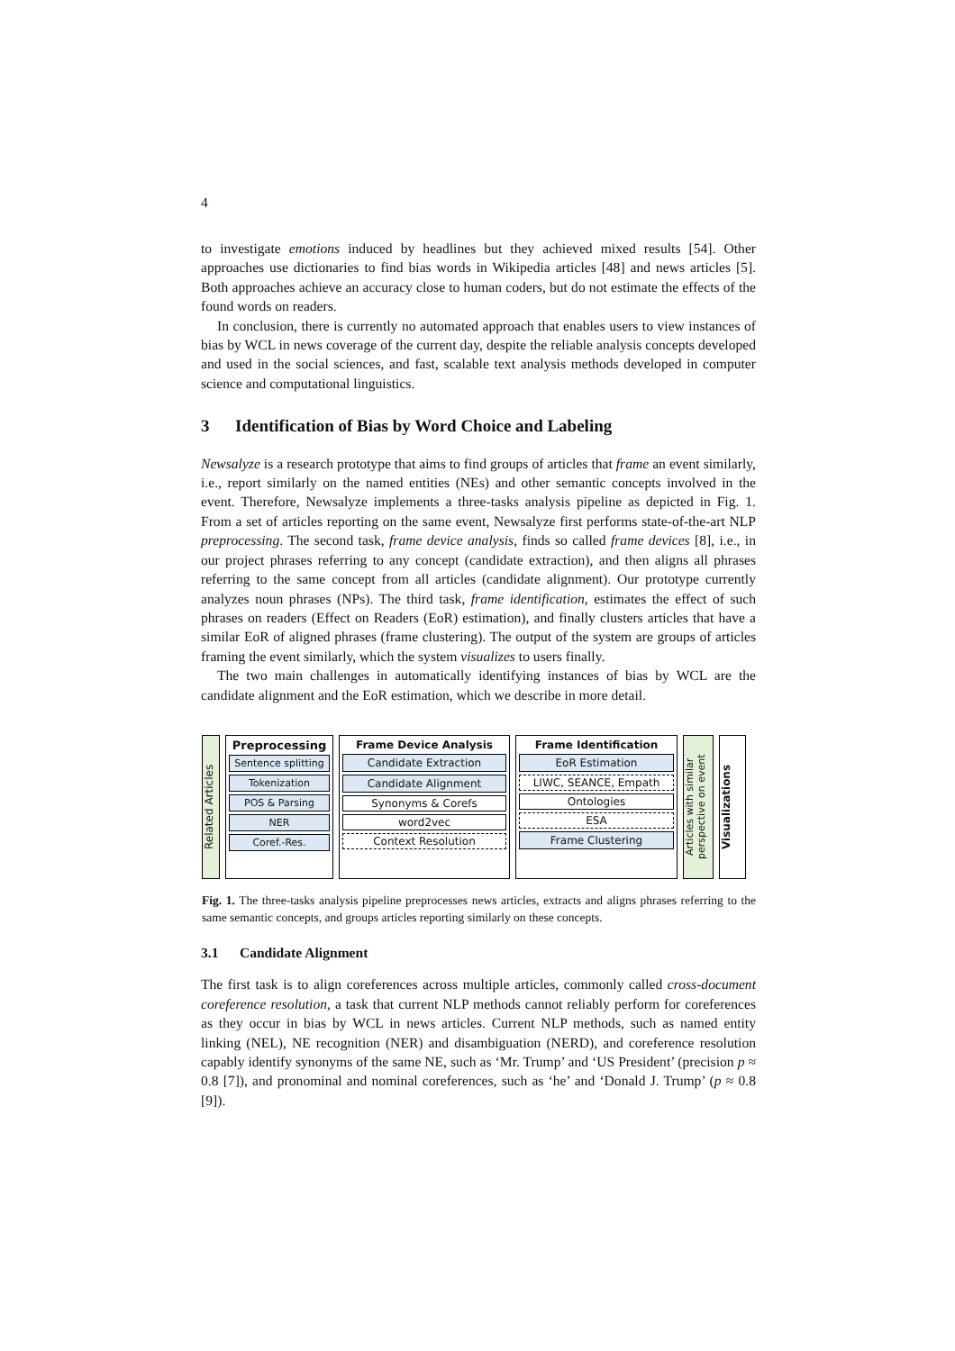4
to investigate emotions induced by headlines but they achieved mixed results [54]. Other approaches use dictionaries to find bias words in Wikipedia articles [48] and news articles [5]. Both approaches achieve an accuracy close to human coders, but do not estimate the effects of the found words on readers.
In conclusion, there is currently no automated approach that enables users to view instances of bias by WCL in news coverage of the current day, despite the reliable analysis concepts developed and used in the social sciences, and fast, scalable text analysis methods developed in computer science and computational linguistics.
3 Identification of Bias by Word Choice and Labeling
Newsalyze is a research prototype that aims to find groups of articles that frame an event similarly, i.e., report similarly on the named entities (NEs) and other semantic concepts involved in the event. Therefore, Newsalyze implements a three-tasks analysis pipeline as depicted in Fig. 1. From a set of articles reporting on the same event, Newsalyze first performs state-of-the-art NLP preprocessing. The second task, frame device analysis, finds so called frame devices [8], i.e., in our project phrases referring to any concept (candidate extraction), and then aligns all phrases referring to the same concept from all articles (candidate alignment). Our prototype currently analyzes noun phrases (NPs). The third task, frame identification, estimates the effect of such phrases on readers (Effect on Readers (EoR) estimation), and finally clusters articles that have a similar EoR of aligned phrases (frame clustering). The output of the system are groups of articles framing the event similarly, which the system visualizes to users finally.
The two main challenges in automatically identifying instances of bias by WCL are the candidate alignment and the EoR estimation, which we describe in more detail.
Related Articles
Preprocessing
Sentence splitting
Tokenization
POS & Parsing
NER
Coref.-Res.
Frame Device Analysis
Candidate Extraction
Candidate Alignment
Synonyms & Corefs
word2vec
Context Resolution
Frame Identification
EoR Estimation
LIWC, SEANCE, Empath
Ontologies
ESA
Frame Clustering
Articles with similar perspective on event
Visualizations
Fig. 1. The three-tasks analysis pipeline preprocesses news articles, extracts and aligns phrases referring to the same semantic concepts, and groups articles reporting similarly on these concepts.
3.1 Candidate Alignment
The first task is to align coreferences across multiple articles, commonly called cross-document coreference resolution, a task that current NLP methods cannot reliably perform for coreferences as they occur in bias by WCL in news articles. Current NLP methods, such as named entity linking (NEL), NE recognition (NER) and disambiguation (NERD), and coreference resolution capably identify synonyms of the same NE, such as ‘Mr. Trump’ and ‘US President’ (precision p ≈ 0.8 [7]), and pronominal and nominal coreferences, such as ‘he’ and ‘Donald J. Trump’ (p ≈ 0.8 [9]).